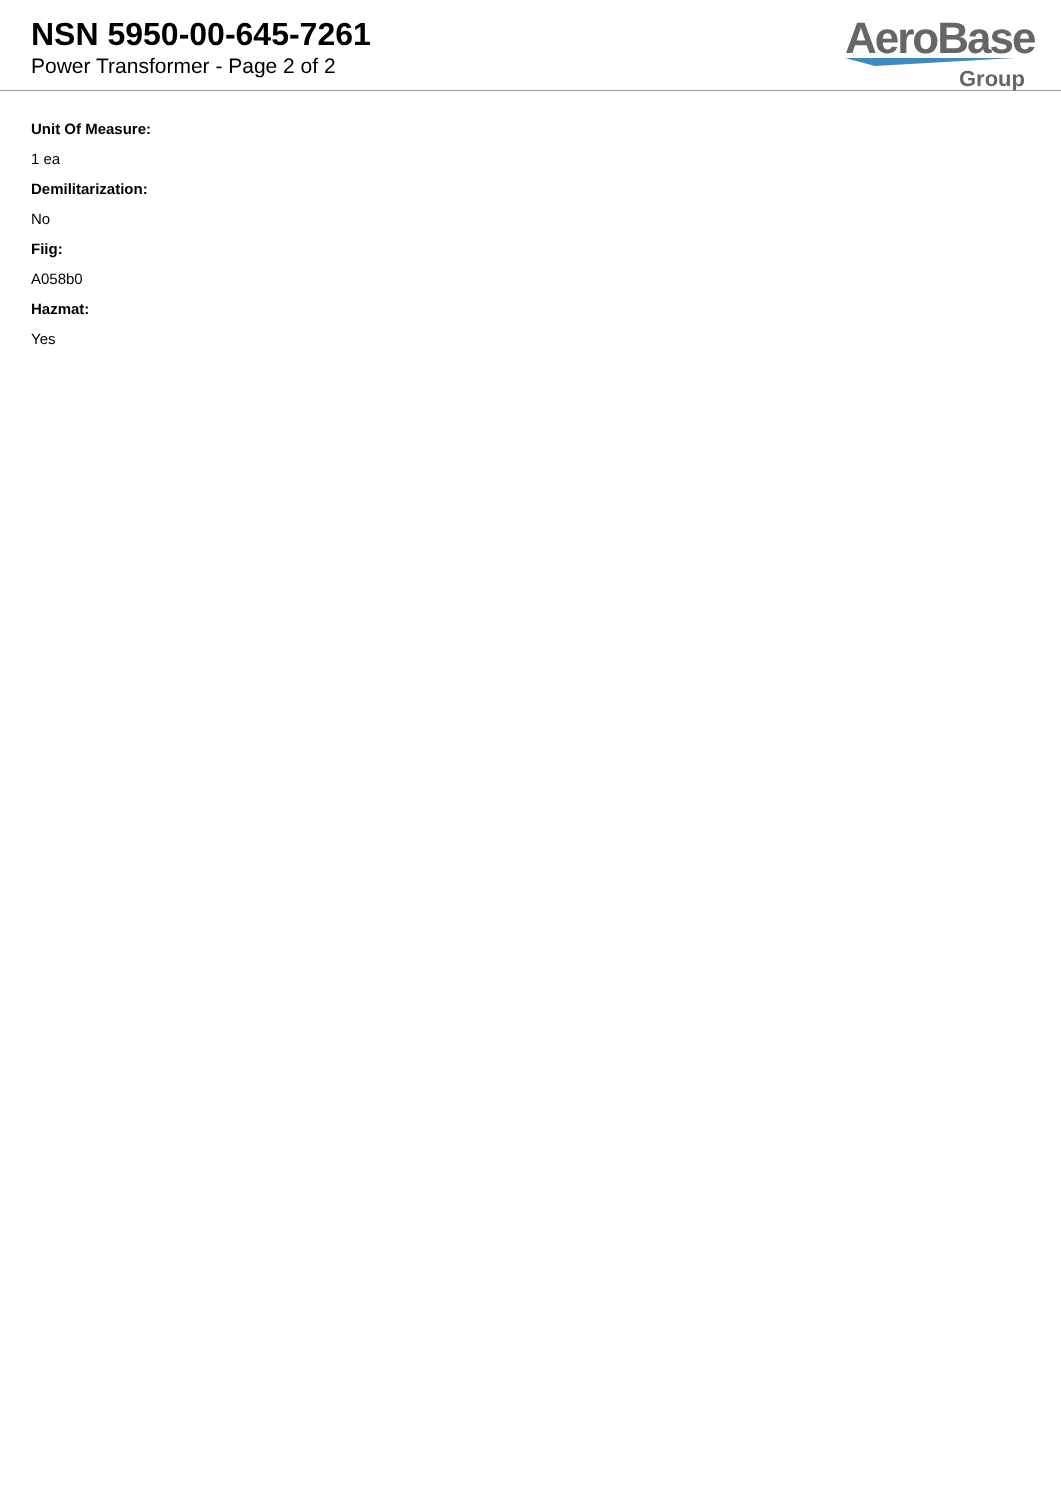NSN 5950-00-645-7261
Power Transformer - Page 2 of 2
AeroBase
Group
Unit Of Measure:
1 ea
Demilitarization:
No
Fiig:
A058b0
Hazmat:
Yes